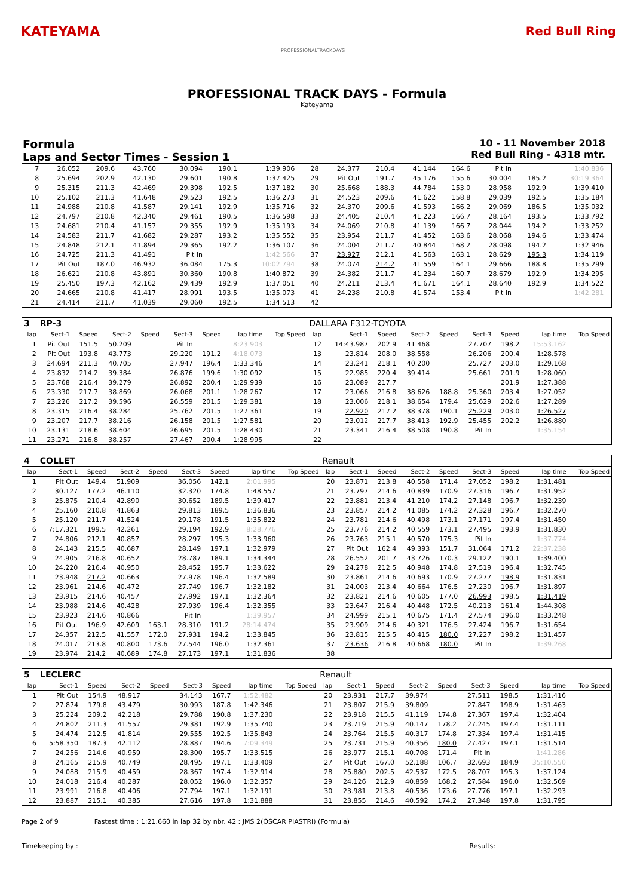KATEYAMA
PROFESSIONALTRACKDAYS
Red Bull Ring
PROFESSIONAL TRACK DAYS - Formula
Kateyama
Formula
Laps and Sector Times - Session 1
10 - 11 November 2018
Red Bull Ring - 4318 mtr.
| 7 | 26.052 | 209.6 | 43.760 | | 30.094 | 190.1 | 1:39.906 | | 28 | 24.377 | 210.4 | 41.144 | 164.6 | Pit In | | 1:40.836 | |
| 8 | 25.694 | 202.9 | 42.130 | | 29.601 | 190.8 | 1:37.425 | | 29 | Pit Out | 191.7 | 45.176 | 155.6 | 30.004 | 185.2 | 30:19.364 | |
| 9 | 25.315 | 211.3 | 42.469 | | 29.398 | 192.5 | 1:37.182 | | 30 | 25.668 | 188.3 | 44.784 | 153.0 | 28.958 | 192.9 | 1:39.410 | |
| 10 | 25.102 | 211.3 | 41.648 | | 29.523 | 192.5 | 1:36.273 | | 31 | 24.523 | 209.6 | 41.622 | 158.8 | 29.039 | 192.5 | 1:35.184 | |
| 11 | 24.988 | 210.8 | 41.587 | | 29.141 | 192.9 | 1:35.716 | | 32 | 24.370 | 209.6 | 41.593 | 166.2 | 29.069 | 186.5 | 1:35.032 | |
| 12 | 24.797 | 210.8 | 42.340 | | 29.461 | 190.5 | 1:36.598 | | 33 | 24.405 | 210.4 | 41.223 | 166.7 | 28.164 | 193.5 | 1:33.792 | |
| 13 | 24.681 | 210.4 | 41.157 | | 29.355 | 192.9 | 1:35.193 | | 34 | 24.069 | 210.8 | 41.139 | 166.7 | 28.044 | 194.2 | 1:33.252 | |
| 14 | 24.583 | 211.7 | 41.682 | | 29.287 | 193.2 | 1:35.552 | | 35 | 23.954 | 211.7 | 41.452 | 163.6 | 28.068 | 194.6 | 1:33.474 | |
| 15 | 24.848 | 212.1 | 41.894 | | 29.365 | 192.2 | 1:36.107 | | 36 | 24.004 | 211.7 | 40.844 | 168.2 | 28.098 | 194.2 | 1:32.946 | |
| 16 | 24.725 | 211.3 | 41.491 | | Pit In | | 1:42.566 | | 37 | 23.927 | 212.1 | 41.563 | 163.1 | 28.629 | 195.3 | 1:34.119 | |
| 17 | Pit Out | 187.0 | 46.932 | | 36.084 | 175.3 | 10:02.794 | | 38 | 24.074 | 214.2 | 41.559 | 164.1 | 29.666 | 188.8 | 1:35.299 | |
| 18 | 26.621 | 210.8 | 43.891 | | 30.360 | 190.8 | 1:40.872 | | 39 | 24.382 | 211.7 | 41.234 | 160.7 | 28.679 | 192.9 | 1:34.295 | |
| 19 | 25.450 | 197.3 | 42.162 | | 29.439 | 192.9 | 1:37.051 | | 40 | 24.211 | 213.4 | 41.671 | 164.1 | 28.640 | 192.9 | 1:34.522 | |
| 20 | 24.665 | 210.8 | 41.417 | | 28.991 | 193.5 | 1:35.073 | | 41 | 24.238 | 210.8 | 41.574 | 153.4 | Pit In | | 1:42.281 | |
| 21 | 24.414 | 211.7 | 41.039 | | 29.060 | 192.5 | 1:34.513 | | 42 | | | | | | | | |
| 3 | RP-3 | | | | | | | | DALLARA F312-TOYOTA | | | | | | | | |
| lap | Sect-1 | Speed | Sect-2 | Speed | Sect-3 | Speed | lap time | Top Speed | lap | Sect-1 | Speed | Sect-2 | Speed | Sect-3 | Speed | lap time | Top Speed |
| 1 | Pit Out | 151.5 | 50.209 | | Pit In | | 8:23.903 | | 12 | 14:43.987 | 202.9 | 41.468 | | 27.707 | 198.2 | 15:53.162 | |
| 2 | Pit Out | 193.8 | 43.773 | | 29.220 | 191.2 | 4:18.073 | | 13 | 23.814 | 208.0 | 38.558 | | 26.206 | 200.4 | 1:28.578 | |
| 3 | 24.694 | 211.3 | 40.705 | | 27.947 | 196.4 | 1:33.346 | | 14 | 23.241 | 218.1 | 40.200 | | 25.727 | 203.0 | 1:29.168 | |
| 4 | 23.832 | 214.2 | 39.384 | | 26.876 | 199.6 | 1:30.092 | | 15 | 22.985 | 220.4 | 39.414 | | 25.661 | 201.9 | 1:28.060 | |
| 5 | 23.768 | 216.4 | 39.279 | | 26.892 | 200.4 | 1:29.939 | | 16 | 23.089 | 217.7 | | | | 201.9 | 1:27.388 | |
| 6 | 23.330 | 217.7 | 38.869 | | 26.068 | 201.1 | 1:28.267 | | 17 | 23.066 | 216.8 | 38.626 | 188.8 | 25.360 | 203.4 | 1:27.052 | |
| 7 | 23.226 | 217.2 | 39.596 | | 26.559 | 201.5 | 1:29.381 | | 18 | 23.006 | 218.1 | 38.654 | 179.4 | 25.629 | 202.6 | 1:27.289 | |
| 8 | 23.315 | 216.4 | 38.284 | | 25.762 | 201.5 | 1:27.361 | | 19 | 22.920 | 217.2 | 38.378 | 190.1 | 25.229 | 203.0 | 1:26.527 | |
| 9 | 23.207 | 217.7 | 38.216 | | 26.158 | 201.5 | 1:27.581 | | 20 | 23.012 | 217.7 | 38.413 | 192.9 | 25.455 | 202.2 | 1:26.880 | |
| 10 | 23.131 | 218.6 | 38.604 | | 26.695 | 201.5 | 1:28.430 | | 21 | 23.341 | 216.4 | 38.508 | 190.8 | Pit In | | 1:35.154 | |
| 11 | 23.271 | 216.8 | 38.257 | | 27.467 | 200.4 | 1:28.995 | | 22 | | | | | | | | |
| 4 | COLLET | | | | | | | | Renault | | | | | | | | |
| lap | Sect-1 | Speed | Sect-2 | Speed | Sect-3 | Speed | lap time | Top Speed | lap | Sect-1 | Speed | Sect-2 | Speed | Sect-3 | Speed | lap time | Top Speed |
| 1 | Pit Out | 149.4 | 51.909 | | 36.056 | 142.1 | 2:01.995 | | 20 | 23.871 | 213.8 | 40.558 | 171.4 | 27.052 | 198.2 | 1:31.481 | |
| 2 | 30.127 | 177.2 | 46.110 | | 32.320 | 174.8 | 1:48.557 | | 21 | 23.797 | 214.6 | 40.839 | 170.9 | 27.316 | 196.7 | 1:31.952 | |
| 3 | 25.875 | 210.4 | 42.890 | | 30.652 | 189.5 | 1:39.417 | | 22 | 23.881 | 213.4 | 41.210 | 174.2 | 27.148 | 196.7 | 1:32.239 | |
| 4 | 25.160 | 210.8 | 41.863 | | 29.813 | 189.5 | 1:36.836 | | 23 | 23.857 | 214.2 | 41.085 | 174.2 | 27.328 | 196.7 | 1:32.270 | |
| 5 | 25.120 | 211.7 | 41.524 | | 29.178 | 191.5 | 1:35.822 | | 24 | 23.781 | 214.6 | 40.498 | 173.1 | 27.171 | 197.4 | 1:31.450 | |
| 6 | 7:17.321 | 199.5 | 42.261 | | 29.194 | 192.9 | 8:28.776 | | 25 | 23.776 | 214.2 | 40.559 | 173.1 | 27.495 | 193.9 | 1:31.830 | |
| 7 | 24.806 | 212.1 | 40.857 | | 28.297 | 195.3 | 1:33.960 | | 26 | 23.763 | 215.1 | 40.570 | 175.3 | Pit In | | 1:37.774 | |
| 8 | 24.143 | 215.5 | 40.687 | | 28.149 | 197.1 | 1:32.979 | | 27 | Pit Out | 162.4 | 49.393 | 151.7 | 31.064 | 171.2 | 22:37.238 | |
| 9 | 24.905 | 216.8 | 40.652 | | 28.787 | 189.1 | 1:34.344 | | 28 | 26.552 | 201.7 | 43.726 | 170.3 | 29.122 | 190.1 | 1:39.400 | |
| 10 | 24.220 | 216.4 | 40.950 | | 28.452 | 195.7 | 1:33.622 | | 29 | 24.278 | 212.5 | 40.948 | 174.8 | 27.519 | 196.4 | 1:32.745 | |
| 11 | 23.948 | 217.2 | 40.663 | | 27.978 | 196.4 | 1:32.589 | | 30 | 23.861 | 214.6 | 40.693 | 170.9 | 27.277 | 198.9 | 1:31.831 | |
| 12 | 23.961 | 214.6 | 40.472 | | 27.749 | 196.7 | 1:32.182 | | 31 | 24.003 | 213.4 | 40.664 | 176.5 | 27.230 | 196.7 | 1:31.897 | |
| 13 | 23.915 | 214.6 | 40.457 | | 27.992 | 197.1 | 1:32.364 | | 32 | 23.821 | 214.6 | 40.605 | 177.0 | 26.993 | 198.5 | 1:31.419 | |
| 14 | 23.988 | 214.6 | 40.428 | | 27.939 | 196.4 | 1:32.355 | | 33 | 23.647 | 216.4 | 40.448 | 172.5 | 40.213 | 161.4 | 1:44.308 | |
| 15 | 23.923 | 214.6 | 40.866 | | Pit In | | 1:39.957 | | 34 | 24.999 | 215.1 | 40.675 | 171.4 | 27.574 | 196.0 | 1:33.248 | |
| 16 | Pit Out | 196.9 | 42.609 | 163.1 | 28.310 | 191.2 | 28:14.474 | | 35 | 23.909 | 214.6 | 40.321 | 176.5 | 27.424 | 196.7 | 1:31.654 | |
| 17 | 24.357 | 212.5 | 41.557 | 172.0 | 27.931 | 194.2 | 1:33.845 | | 36 | 23.815 | 215.5 | 40.415 | 180.0 | 27.227 | 198.2 | 1:31.457 | |
| 18 | 24.017 | 213.8 | 40.800 | 173.6 | 27.544 | 196.0 | 1:32.361 | | 37 | 23.636 | 216.8 | 40.668 | 180.0 | Pit In | | 1:39.268 | |
| 19 | 23.974 | 214.2 | 40.689 | 174.8 | 27.173 | 197.1 | 1:31.836 | | 38 | | | | | | | | |
| 5 | LECLERC | | | | | | | | Renault | | | | | | | | |
| lap | Sect-1 | Speed | Sect-2 | Speed | Sect-3 | Speed | lap time | Top Speed | lap | Sect-1 | Speed | Sect-2 | Speed | Sect-3 | Speed | lap time | Top Speed |
| 1 | Pit Out | 154.9 | 48.917 | | 34.143 | 167.7 | 1:52.482 | | 20 | 23.931 | 217.7 | 39.974 | | 27.511 | 198.5 | 1:31.416 | |
| 2 | 27.874 | 179.8 | 43.479 | | 30.993 | 187.8 | 1:42.346 | | 21 | 23.807 | 215.9 | 39.809 | | 27.847 | 198.9 | 1:31.463 | |
| 3 | 25.224 | 209.2 | 42.218 | | 29.788 | 190.8 | 1:37.230 | | 22 | 23.918 | 215.5 | 41.119 | 174.8 | 27.367 | 197.4 | 1:32.404 | |
| 4 | 24.802 | 211.3 | 41.557 | | 29.381 | 192.9 | 1:35.740 | | 23 | 23.719 | 215.9 | 40.147 | 178.2 | 27.245 | 197.4 | 1:31.111 | |
| 5 | 24.474 | 212.5 | 41.814 | | 29.555 | 192.5 | 1:35.843 | | 24 | 23.764 | 215.5 | 40.317 | 174.8 | 27.334 | 197.4 | 1:31.415 | |
| 6 | 5:58.350 | 187.3 | 42.112 | | 28.887 | 194.6 | 7:09.349 | | 25 | 23.731 | 215.9 | 40.356 | 180.0 | 27.427 | 197.1 | 1:31.514 | |
| 7 | 24.256 | 214.6 | 40.959 | | 28.300 | 195.7 | 1:33.515 | | 26 | 23.977 | 215.1 | 40.708 | 171.4 | Pit In | | 1:41.286 | |
| 8 | 24.165 | 215.9 | 40.749 | | 28.495 | 197.1 | 1:33.409 | | 27 | Pit Out | 167.0 | 52.188 | 106.7 | 32.693 | 184.9 | 35:10.550 | |
| 9 | 24.088 | 215.9 | 40.459 | | 28.367 | 197.4 | 1:32.914 | | 28 | 25.880 | 202.5 | 42.537 | 172.5 | 28.707 | 195.3 | 1:37.124 | |
| 10 | 24.018 | 216.4 | 40.287 | | 28.052 | 196.0 | 1:32.357 | | 29 | 24.126 | 212.9 | 40.859 | 168.2 | 27.584 | 196.0 | 1:32.569 | |
| 11 | 23.991 | 216.8 | 40.406 | | 27.794 | 197.1 | 1:32.191 | | 30 | 23.981 | 213.8 | 40.536 | 173.6 | 27.776 | 197.1 | 1:32.293 | |
| 12 | 23.887 | 215.1 | 40.385 | | 27.616 | 197.8 | 1:31.888 | | 31 | 23.855 | 214.6 | 40.592 | 174.2 | 27.348 | 197.8 | 1:31.795 | |
Page 2 of 9 Fastest time : 1:21.660 in lap 32 by nbr. 42 : JMS 2(OSCAR PIASTRI) (Formula)
Timekeeping by : Results: